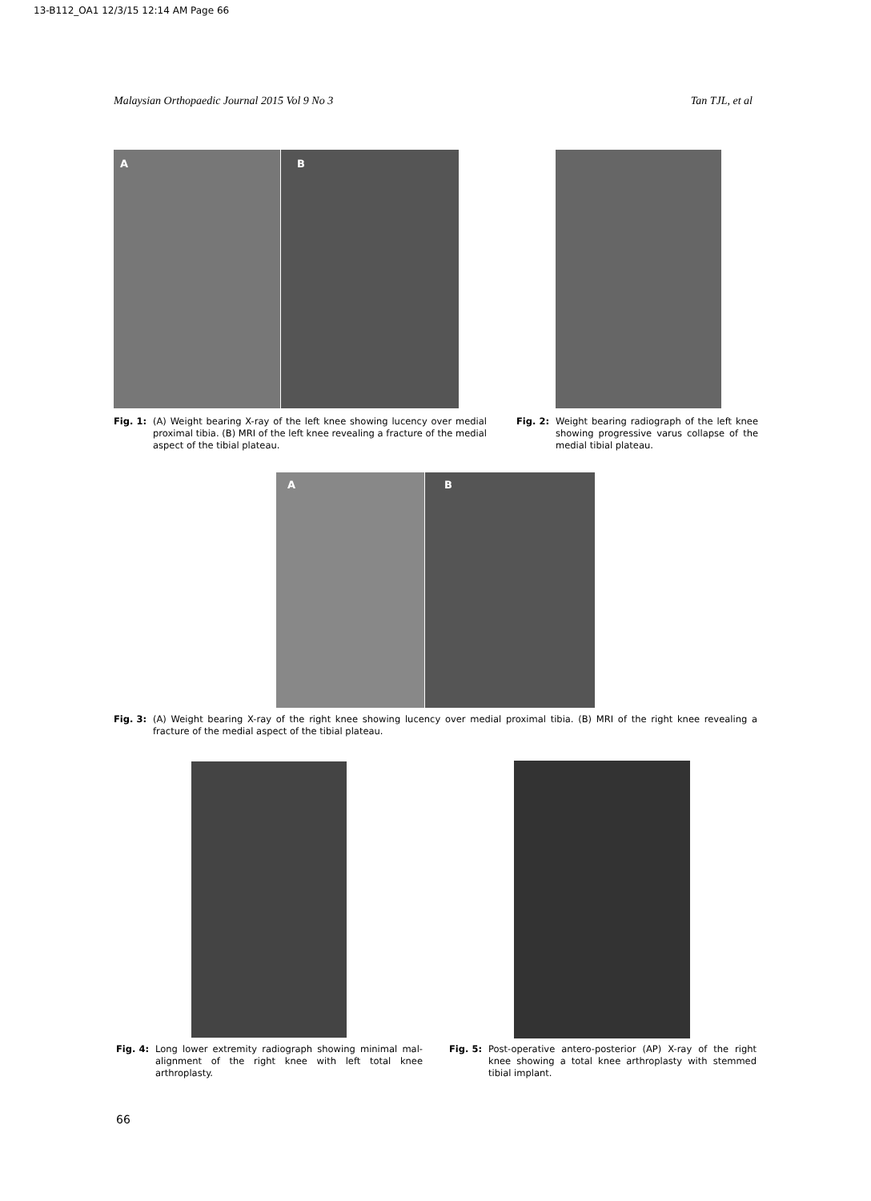13-B112_OA1 12/3/15 12:14 AM Page 66
Malaysian Orthopaedic Journal 2015 Vol 9 No 3 Tan TJL, et al
A B
Fig. 1: (A) Weight bearing X-ray of the left knee showing lucency over medial proximal tibia. (B) MRI of the left knee revealing a fracture of the medial aspect of the tibial plateau.
Fig. 2: Weight bearing radiograph of the left knee showing progressive varus collapse of the medial tibial plateau.
A B
Fig. 3: (A) Weight bearing X-ray of the right knee showing lucency over medial proximal tibia. (B) MRI of the right knee revealing a fracture of the medial aspect of the tibial plateau.
Fig. 4: Long lower extremity radiograph showing minimal mal-alignment of the right knee with left total knee arthroplasty.
Fig. 5: Post-operative antero-posterior (AP) X-ray of the right knee showing a total knee arthroplasty with stemmed tibial implant.
66